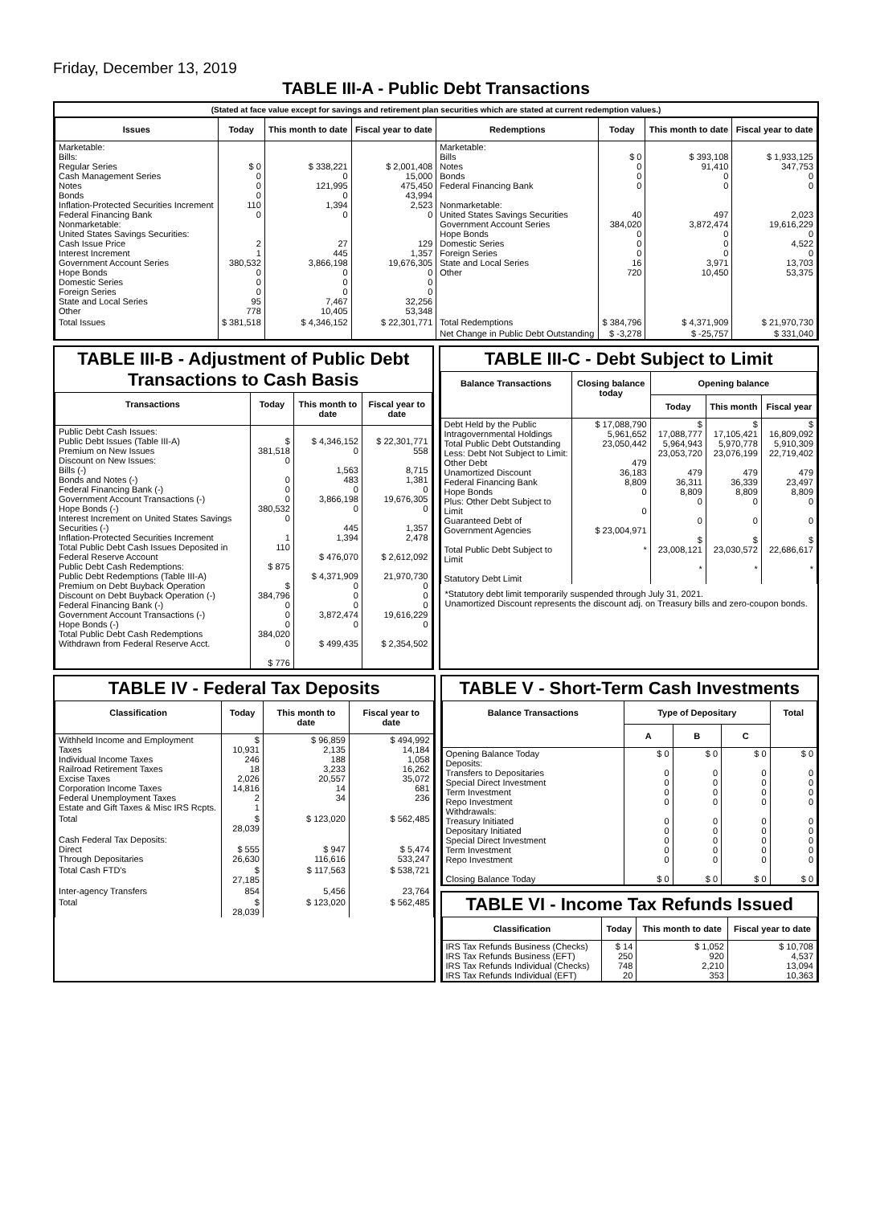Friday, December 13, 2019
TABLE III-A - Public Debt Transactions
(Stated at face value except for savings and retirement plan securities which are stated at current redemption values.)
| Issues | Today | This month to date | Fiscal year to date | Redemptions | Today | This month to date | Fiscal year to date |
| --- | --- | --- | --- | --- | --- | --- | --- |
| Marketable: Bills: Regular Series Cash Management Series Notes Bonds Inflation-Protected Securities Increment Federal Financing Bank Nonmarketable: United States Savings Securities: Cash Issue Price Interest Increment Government Account Series Hope Bonds Domestic Series Foreign Series State and Local Series Other | $ 0 0 0 0 110 0 2 1 380,532 0 0 0 95 778 | $ 338,221 0 121,995 0 1,394 0 27 445 3,866,198 0 0 0 7,467 10,405 | $ 2,001,408 15,000 475,450 43,994 2,523 0 129 1,357 19,676,305 0 0 0 32,256 53,348 | Marketable: Bills Notes Bonds Federal Financing Bank Nonmarketable: United States Savings Securities Government Account Series Hope Bonds Domestic Series Foreign Series State and Local Series Other | $ 0 0 0 0 40 384,020 0 0 0 16 720 | $ 393,108 91,410 0 0 497 3,872,474 0 0 0 3,971 10,450 | $ 1,933,125 347,753 0 0 2,023 19,616,229 0 4,522 0 13,703 53,375 |
| Total Issues | $ 381,518 | $ 4,346,152 | $ 22,301,771 | Total Redemptions | $ 384,796 | $ 4,371,909 | $ 21,970,730 |
| | | | | Net Change in Public Debt Outstanding | $ -3,278 | $ -25,757 | $ 331,040 |
TABLE III-B - Adjustment of Public Debt Transactions to Cash Basis
| Transactions | Today | This month to date | Fiscal year to date |
| --- | --- | --- | --- |
| Public Debt Cash Issues: Public Debt Issues (Table III-A) Premium on New Issues Discount on New Issues: Bills (-) Bonds and Notes (-) Federal Financing Bank (-) Government Account Transactions (-) Hope Bonds (-) Interest Increment on United States Savings Securities (-) Inflation-Protected Securities Increment Total Public Debt Cash Issues Deposited in Federal Reserve Account Public Debt Cash Redemptions: Public Debt Redemptions (Table III-A) Premium on Debt Buyback Operation Discount on Debt Buyback Operation (-) Federal Financing Bank (-) Government Account Transactions (-) Hope Bonds (-) Total Public Debt Cash Redemptions Withdrawn from Federal Reserve Acct. | $ 381,518 0 0 0 0 380,532 0 1 110 $ 875 $ 384,796 0 0 0 384,020 0 $ 776 | $ 4,346,152 0 1,563 483 0 3,866,198 0 445 1,394 $ 476,070 $ 4,371,909 0 0 0 3,872,474 0 $ 499,435 | $ 22,301,771 558 8,715 1,381 0 19,676,305 0 1,357 2,478 $ 2,612,092 21,970,730 0 0 0 19,616,229 0 $ 2,354,502 |
TABLE III-C - Debt Subject to Limit
| Balance Transactions | Closing balance today | Opening balance | | |
| --- | --- | --- | --- | --- |
| | | Today | This month | Fiscal year |
| Debt Held by the Public Intragovernmental Holdings Total Public Debt Outstanding Less: Debt Not Subject to Limit: Other Debt Unamortized Discount Federal Financing Bank Hope Bonds Plus: Other Debt Subject to Limit Guaranteed Debt of Government Agencies Total Public Debt Subject to Limit Statutory Debt Limit | $ 17,088,790 5,961,652 23,050,442 479 36,183 8,809 0 0 $ 23,004,971 * | $ 17,088,777 5,964,943 23,053,720 479 36,311 8,809 0 0 $ 23,008,121 * | $ 17,105,421 5,970,778 23,076,199 479 36,339 8,809 0 0 $ 23,030,572 * | $ 16,809,092 5,910,309 22,719,402 479 23,497 8,809 0 0 $ 22,686,617 * |
*Statutory debt limit temporarily suspended through July 31, 2021.
Unamortized Discount represents the discount adj. on Treasury bills and zero-coupon bonds.
TABLE IV - Federal Tax Deposits
| Classification | Today | This month to date | Fiscal year to date |
| --- | --- | --- | --- |
| Withheld Income and Employment Taxes Individual Income Taxes Railroad Retirement Taxes Excise Taxes Corporation Income Taxes Federal Unemployment Taxes Estate and Gift Taxes & Misc IRS Rcpts. | $ 10,931 246 18 2,026 14,816 2 1 | $ 96,859 2,135 188 3,233 20,557 14 34 | $ 494,992 14,184 1,058 16,262 35,072 681 236 |
| Total | $ 28,039 | $ 123,020 | $ 562,485 |
| Cash Federal Tax Deposits: Direct Through Depositaries | $ 555 26,630 | $ 947 116,616 | $ 5,474 533,247 |
| Total Cash FTD's | $ 27,185 | $ 117,563 | $ 538,721 |
| Inter-agency Transfers | 854 | 5,456 | 23,764 |
| Total | $ 28,039 | $ 123,020 | $ 562,485 |
TABLE V - Short-Term Cash Investments
| Balance Transactions | Type of Depositary | | | Total |
| --- | --- | --- | --- | --- |
| | A | B | C | |
| Opening Balance Today Deposits: Transfers to Depositaries Special Direct Investment Term Investment Repo Investment Withdrawals: Treasury Initiated Depositary Initiated Special Direct Investment Term Investment Repo Investment Closing Balance Today | $ 0 0 0 0 0 0 0 0 0 0 $ 0 | $ 0 0 0 0 0 0 0 0 0 0 $ 0 | $ 0 0 0 0 0 0 0 0 0 0 $ 0 | $ 0 0 0 0 0 0 0 0 0 0 $ 0 |
TABLE VI - Income Tax Refunds Issued
| Classification | Today | This month to date | Fiscal year to date |
| --- | --- | --- | --- |
| IRS Tax Refunds Business (Checks) IRS Tax Refunds Business (EFT) IRS Tax Refunds Individual (Checks) IRS Tax Refunds Individual (EFT) | $ 14 250 748 20 | $ 1,052 920 2,210 353 | $ 10,708 4,537 13,094 10,363 |